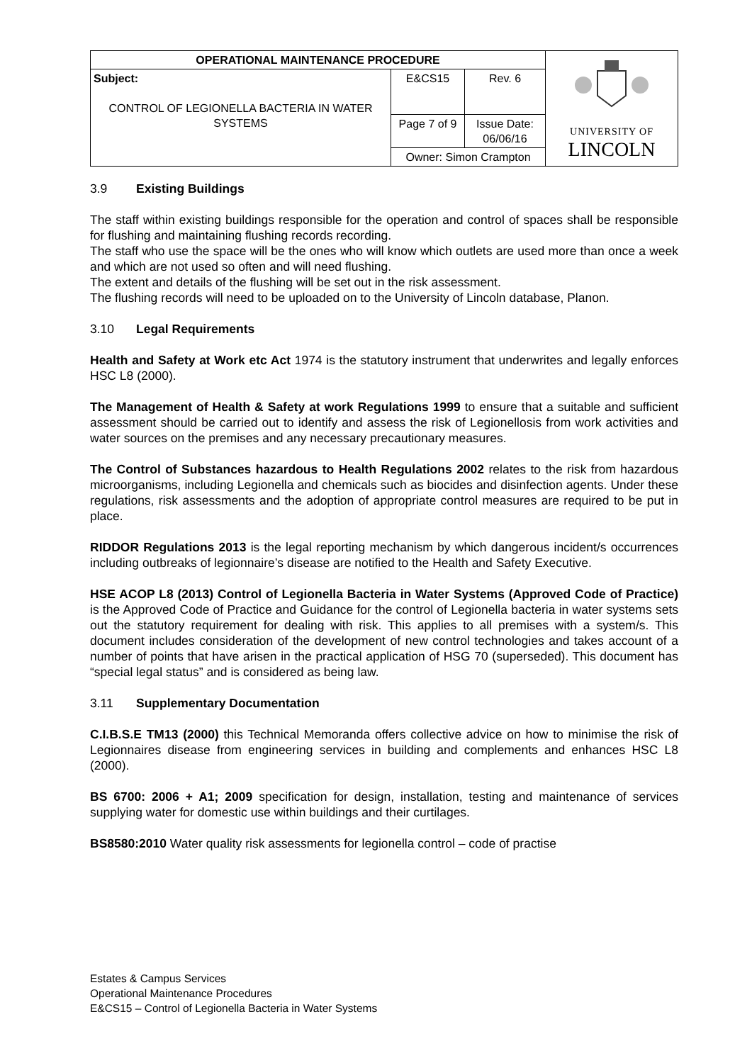| OPERATIONAL MAINTENANCE PROCEDURE | | | UNIVERSITY OF LINCOLN |
| Subject: CONTROL OF LEGIONELLA BACTERIA IN WATER SYSTEMS | E&CS15 | Rev. 6 | |
| | Page 7 of 9 | Issue Date: 06/06/16 | |
| | Owner: Simon Crampton | | |
3.9 Existing Buildings
The staff within existing buildings responsible for the operation and control of spaces shall be responsible for flushing and maintaining flushing records recording.
The staff who use the space will be the ones who will know which outlets are used more than once a week and which are not used so often and will need flushing.
The extent and details of the flushing will be set out in the risk assessment.
The flushing records will need to be uploaded on to the University of Lincoln database, Planon.
3.10 Legal Requirements
Health and Safety at Work etc Act 1974 is the statutory instrument that underwrites and legally enforces HSC L8 (2000).
The Management of Health & Safety at work Regulations 1999 to ensure that a suitable and sufficient assessment should be carried out to identify and assess the risk of Legionellosis from work activities and water sources on the premises and any necessary precautionary measures.
The Control of Substances hazardous to Health Regulations 2002 relates to the risk from hazardous microorganisms, including Legionella and chemicals such as biocides and disinfection agents. Under these regulations, risk assessments and the adoption of appropriate control measures are required to be put in place.
RIDDOR Regulations 2013 is the legal reporting mechanism by which dangerous incident/s occurrences including outbreaks of legionnaire’s disease are notified to the Health and Safety Executive.
HSE ACOP L8 (2013) Control of Legionella Bacteria in Water Systems (Approved Code of Practice) is the Approved Code of Practice and Guidance for the control of Legionella bacteria in water systems sets out the statutory requirement for dealing with risk. This applies to all premises with a system/s. This document includes consideration of the development of new control technologies and takes account of a number of points that have arisen in the practical application of HSG 70 (superseded). This document has “special legal status” and is considered as being law.
3.11 Supplementary Documentation
C.I.B.S.E TM13 (2000) this Technical Memoranda offers collective advice on how to minimise the risk of Legionnaires disease from engineering services in building and complements and enhances HSC L8 (2000).
BS 6700: 2006 + A1; 2009 specification for design, installation, testing and maintenance of services supplying water for domestic use within buildings and their curtilages.
BS8580:2010 Water quality risk assessments for legionella control – code of practise
Estates & Campus Services
Operational Maintenance Procedures
E&CS15 – Control of Legionella Bacteria in Water Systems